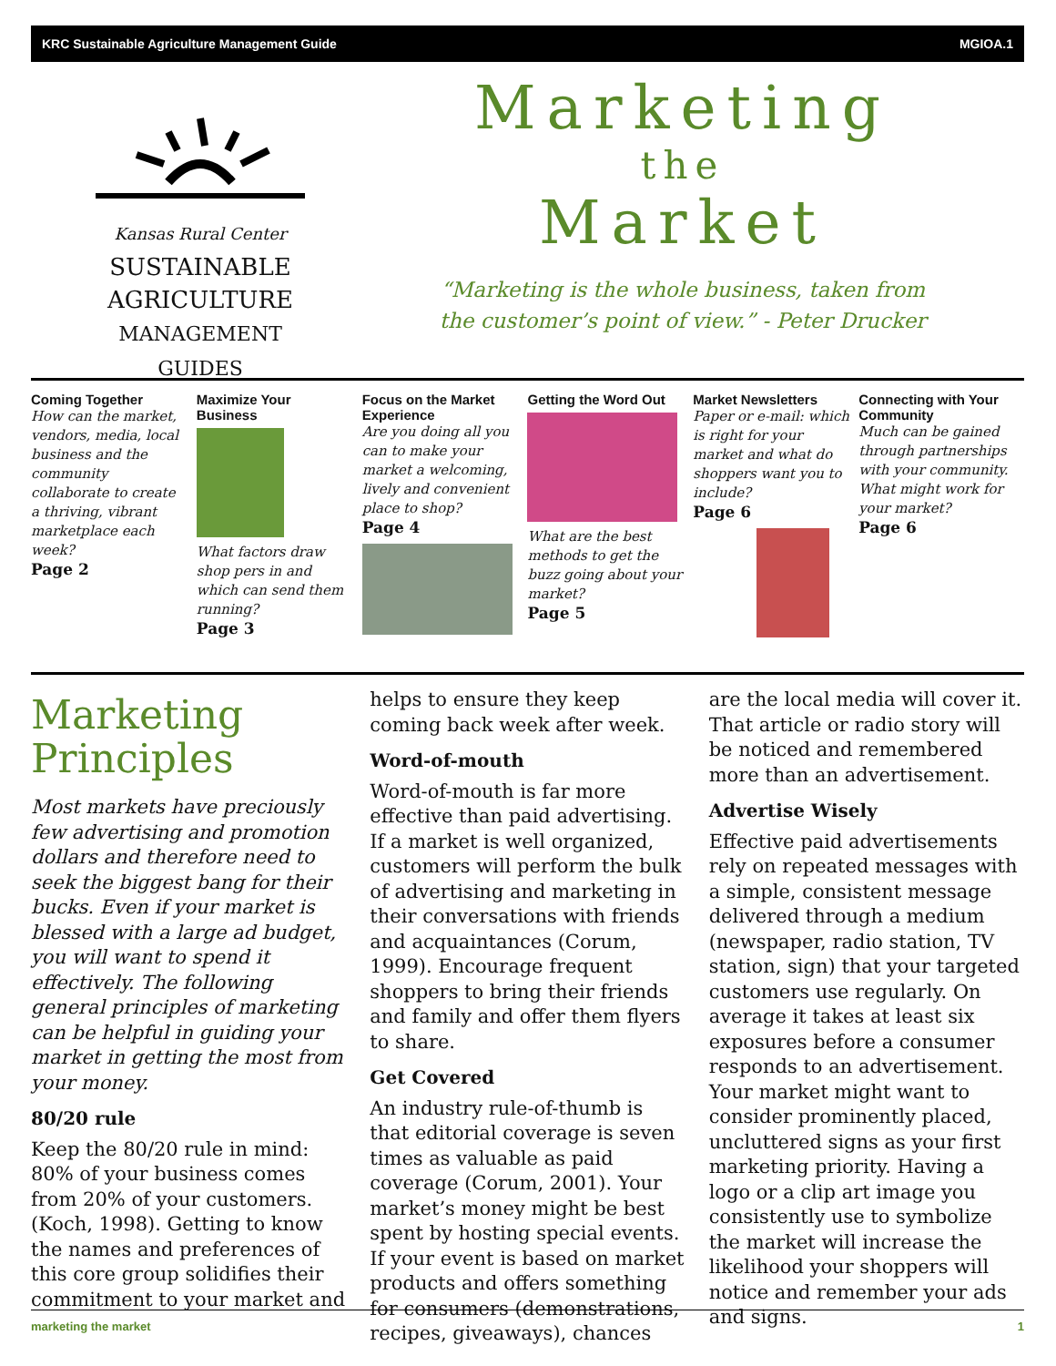KRC Sustainable Agriculture Management Guide MGIOA.1
Kansas Rural Center
SUSTAINABLE
AGRICULTURE
MANAGEMENT GUIDES
Marketing
the
Market
“Marketing is the whole business, taken from the customer’s point of view.” - Peter Drucker
Coming Together
How can the market, vendors, media, local business and the community collaborate to create a thriving, vibrant marketplace each week?
Page 2
Maximize Your Business
What factors draw shop pers in and which can send them running?
Page 3
Focus on the Market Experience
Are you doing all you can to make your market a welcoming, lively and convenient place to shop?
Page 4
Getting the Word Out
What are the best methods to get the buzz going about your market?
Page 5
Market Newsletters
Paper or e-mail: which is right for your market and what do shoppers want you to include?
Page 6
Connecting with Your Community
Much can be gained through partnerships with your community. What might work for your market?
Page 6
Marketing Principles
Most markets have preciously few advertising and promotion dollars and therefore need to seek the biggest bang for their bucks. Even if your market is blessed with a large ad budget, you will want to spend it effectively. The following general principles of marketing can be helpful in guiding your market in getting the most from your money.
80/20 rule
Keep the 80/20 rule in mind: 80% of your business comes from 20% of your customers. (Koch, 1998). Getting to know the names and preferences of this core group solidifies their commitment to your market and helps to ensure they keep coming back week after week.
Word-of-mouth
Word-of-mouth is far more effective than paid advertising. If a market is well organized, customers will perform the bulk of advertising and marketing in their conversations with friends and acquaintances (Corum, 1999). Encourage frequent shoppers to bring their friends and family and offer them flyers to share.
Get Covered
An industry rule-of-thumb is that editorial coverage is seven times as valuable as paid coverage (Corum, 2001). Your market’s money might be best spent by hosting special events. If your event is based on market products and offers something for consumers (demonstrations, recipes, giveaways), chances are the local media will cover it. That article or radio story will be noticed and remembered more than an advertisement.
Advertise Wisely
Effective paid advertisements rely on repeated messages with a simple, consistent message delivered through a medium (newspaper, radio station, TV station, sign) that your targeted customers use regularly. On average it takes at least six exposures before a consumer responds to an advertisement. Your market might want to consider prominently placed, uncluttered signs as your first marketing priority. Having a logo or a clip art image you consistently use to symbolize the market will increase the likelihood your shoppers will notice and remember your ads and signs.
marketing the market 1